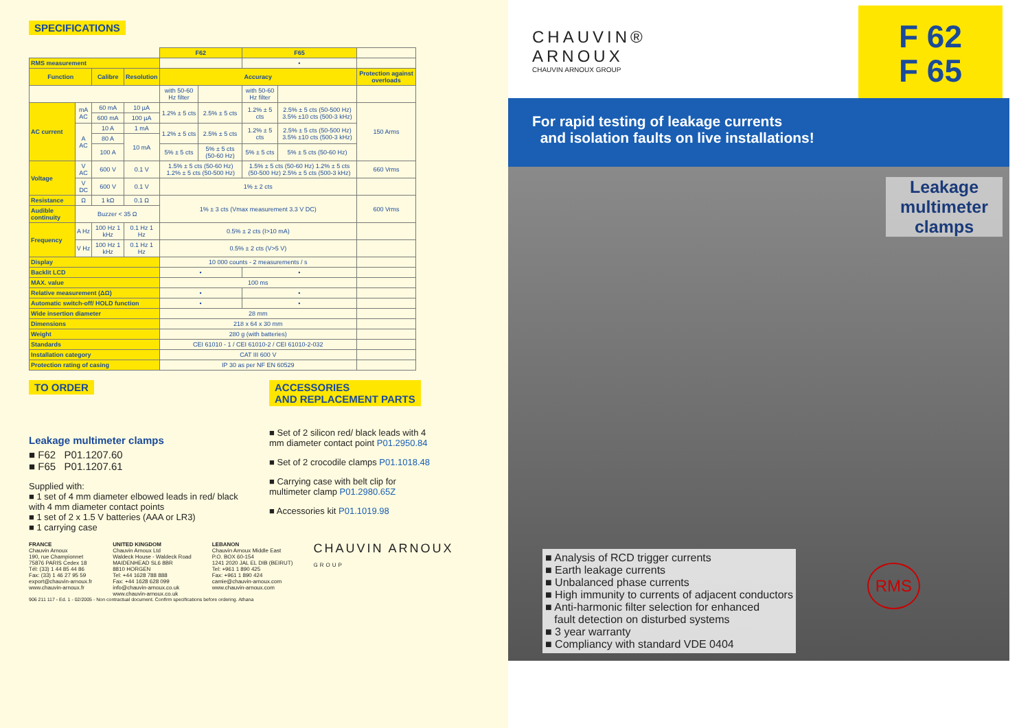SPECIFICATIONS
| | | | | F62 | | F65 | | |
| --- | --- | --- | --- | --- | --- | --- | --- | --- |
| RMS measurement | | | | | | • | | |
| Function | | Calibre | Resolution | Accuracy | | | | Protection against overloads |
| | | | | with 50-60 Hz filter | | with 50-60 Hz filter | | |
| AC current | mA AC | 60 mA | 10 µA | 1.2% ± 5 cts | 2.5% ± 5 cts | 1.2% ± 5 cts | 2.5% ± 5 cts (50-500 Hz) 3.5% ±10 cts (500-3 kHz) | 150 Arms |
| | | 600 mA | 100 µA | | | | | |
| | A AC | 10 A | 1 mA | 1.2% ± 5 cts | 2.5% ± 5 cts | 1.2% ± 5 cts | 2.5% ± 5 cts (50-500 Hz) 3.5% ±10 cts (500-3 kHz) | |
| | | 80 A | 10 mA | | | | | |
| | | 100 A | | 5% ± 5 cts | 5% ± 5 cts (50-60 Hz) | 5% ± 5 cts | 5% ± 5 cts (50-60 Hz) | |
| Voltage | V AC | 600 V | 0.1 V | 1.5% ± 5 cts (50-60 Hz) 1.2% ± 5 cts (50-500 Hz) | | 1.5% ± 5 cts (50-60 Hz) 1.2% ± 5 cts (50-500 Hz) 2.5% ± 5 cts (500-3 kHz) | | 660 Vrms |
| | V DC | 600 V | 0.1 V | 1% ± 2 cts | | | | |
| Resistance | Ω | 1 kΩ | 0.1 Ω | 1% ± 3 cts (Vmax measurement 3.3 V DC) | | | | 600 Vrms |
| Audible continuity | Buzzer < 35 Ω | | | | | | | |
| Frequency | A Hz | 100 Hz 1 kHz | 0.1 Hz 1 Hz | 0.5% ± 2 cts (I>10 mA) | | | | |
| | V Hz | 100 Hz 1 kHz | 0.1 Hz 1 Hz | 0.5% ± 2 cts (V>5 V) | | | | |
| Display | | | | 10 000 counts - 2 measurements / s | | | | |
| Backlit LCD | | | | • | | • | | |
| MAX. value | | | | 100 ms | | | | |
| Relative measurement (ΔΩ) | | | | • | | • | | |
| Automatic switch-off/ HOLD function | | | | • | | • | | |
| Wide insertion diameter | | | | 28 mm | | | | |
| Dimensions | | | | 218 x 64 x 30 mm | | | | |
| Weight | | | | 280 g (with batteries) | | | | |
| Standards | | | | CEI 61010 - 1 / CEI 61010-2 / CEI 61010-2-032 | | | | |
| Installation category | | | | CAT III 600 V | | | | |
| Protection rating of casing | | | | IP 30 as per NF EN 60529 | | | | |
TO ORDER
Leakage multimeter clamps
■ F62 P01.1207.60
■ F65 P01.1207.61
Supplied with:
■ 1 set of 4 mm diameter elbowed leads in red/ black with 4 mm diameter contact points
■ 1 set of 2 x 1.5 V batteries (AAA or LR3)
■ 1 carrying case
ACCESSORIES
AND REPLACEMENT PARTS
■ Set of 2 silicon red/ black leads with 4 mm diameter contact point P01.2950.84
■ Set of 2 crocodile clamps P01.1018.48
■ Carrying case with belt clip for multimeter clamp P01.2980.65Z
■ Accessories kit P01.1019.98
FRANCE
Chauvin Arnoux
190, rue Championnet
75876 PARIS Cedex 18
Tél: (33) 1 44 85 44 86
Fax: (33) 1 46 27 95 59
export@chauvin-arnoux.fr
www.chauvin-arnoux.fr
UNITED KINGDOM
Chauvin Arnoux Ltd
Waldeck House - Waldeck Road
MAIDENHEAD SL6 8BR
8810 HORGEN
Tel: +44 1628 788 888
Fax: +44 1628 628 099
info@chauvin-arnoux.co.uk
www.chauvin-arnoux.co.uk
LEBANON
Chauvin Arnoux Middle East
P.O. BOX 60-154
1241 2020 JAL EL DIB (BEIRUT)
Tel: +961 1 890 425
Fax: +961 1 890 424
camie@chauvin-arnoux.com
www.chauvin-arnoux.com
CHAUVIN ARNOUX
GROUP
906 211 117 - Ed. 1 - 02/2005 - Non contractual document. Confirm specifications before ordering. Athana
CHAUVIN®
ARNOUX
CHAUVIN ARNOUX GROUP
F 62
F 65
For rapid testing of leakage currents
and isolation faults on live installations!
Leakage multimeter clamps
■ Analysis of RCD trigger currents
■ Earth leakage currents
■ Unbalanced phase currents
■ High immunity to currents of adjacent conductors
■ Anti-harmonic filter selection for enhanced
fault detection on disturbed systems
■ 3 year warranty
■ Compliancy with standard VDE 0404
RMS